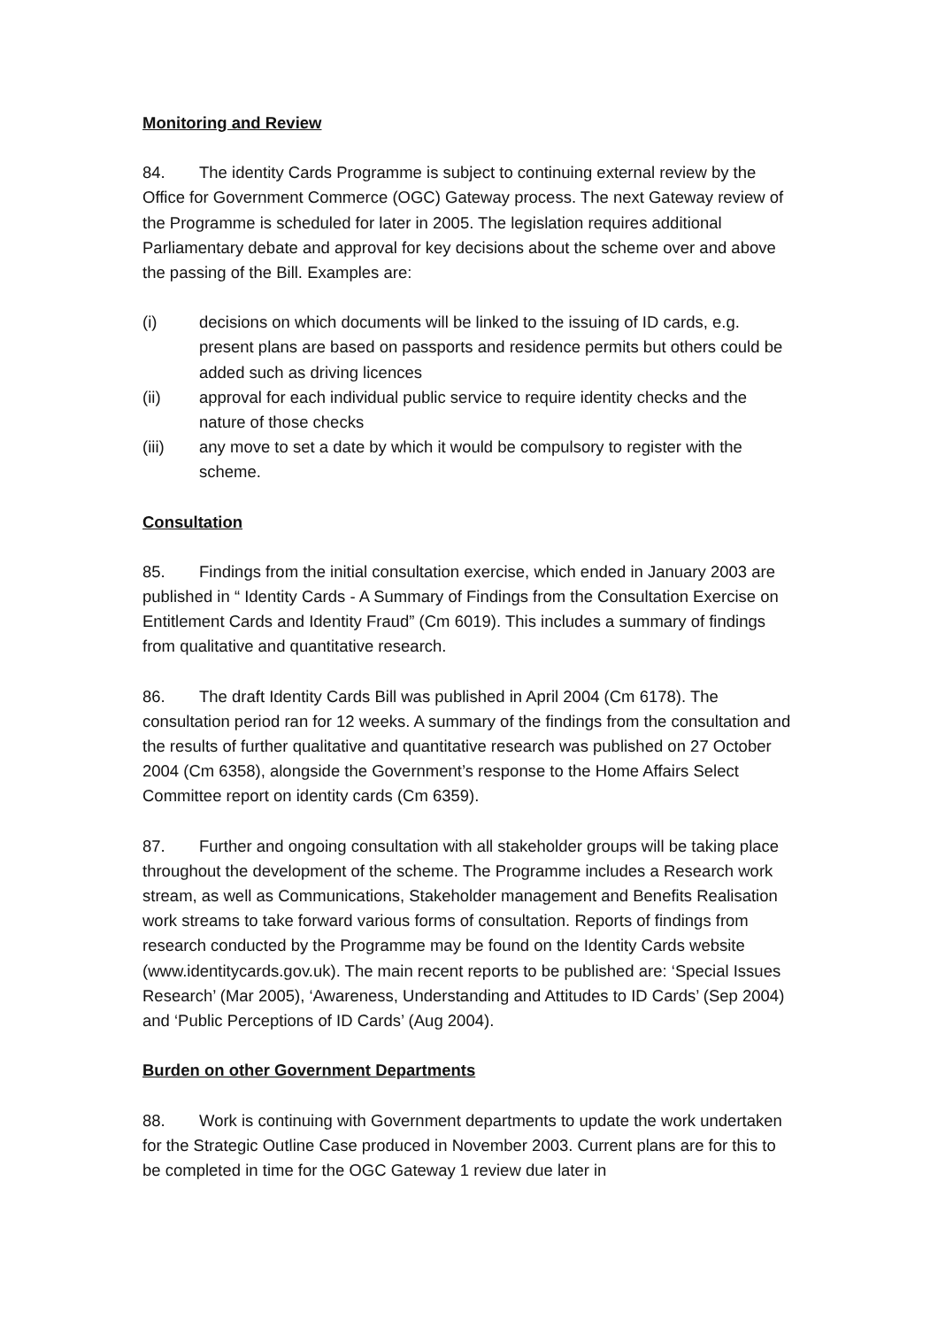Monitoring and Review
84. The identity Cards Programme is subject to continuing external review by the Office for Government Commerce (OGC) Gateway process. The next Gateway review of the Programme is scheduled for later in 2005. The legislation requires additional Parliamentary debate and approval for key decisions about the scheme over and above the passing of the Bill. Examples are:
(i) decisions on which documents will be linked to the issuing of ID cards, e.g. present plans are based on passports and residence permits but others could be added such as driving licences
(ii) approval for each individual public service to require identity checks and the nature of those checks
(iii) any move to set a date by which it would be compulsory to register with the scheme.
Consultation
85. Findings from the initial consultation exercise, which ended in January 2003 are published in “ Identity Cards - A Summary of Findings from the Consultation Exercise on Entitlement Cards and Identity Fraud” (Cm 6019). This includes a summary of findings from qualitative and quantitative research.
86. The draft Identity Cards Bill was published in April 2004 (Cm 6178). The consultation period ran for 12 weeks. A summary of the findings from the consultation and the results of further qualitative and quantitative research was published on 27 October 2004 (Cm 6358), alongside the Government’s response to the Home Affairs Select Committee report on identity cards (Cm 6359).
87. Further and ongoing consultation with all stakeholder groups will be taking place throughout the development of the scheme. The Programme includes a Research work stream, as well as Communications, Stakeholder management and Benefits Realisation work streams to take forward various forms of consultation. Reports of findings from research conducted by the Programme may be found on the Identity Cards website (www.identitycards.gov.uk). The main recent reports to be published are: ‘Special Issues Research’ (Mar 2005), ‘Awareness, Understanding and Attitudes to ID Cards’ (Sep 2004) and ‘Public Perceptions of ID Cards’ (Aug 2004).
Burden on other Government Departments
88. Work is continuing with Government departments to update the work undertaken for the Strategic Outline Case produced in November 2003. Current plans are for this to be completed in time for the OGC Gateway 1 review due later in